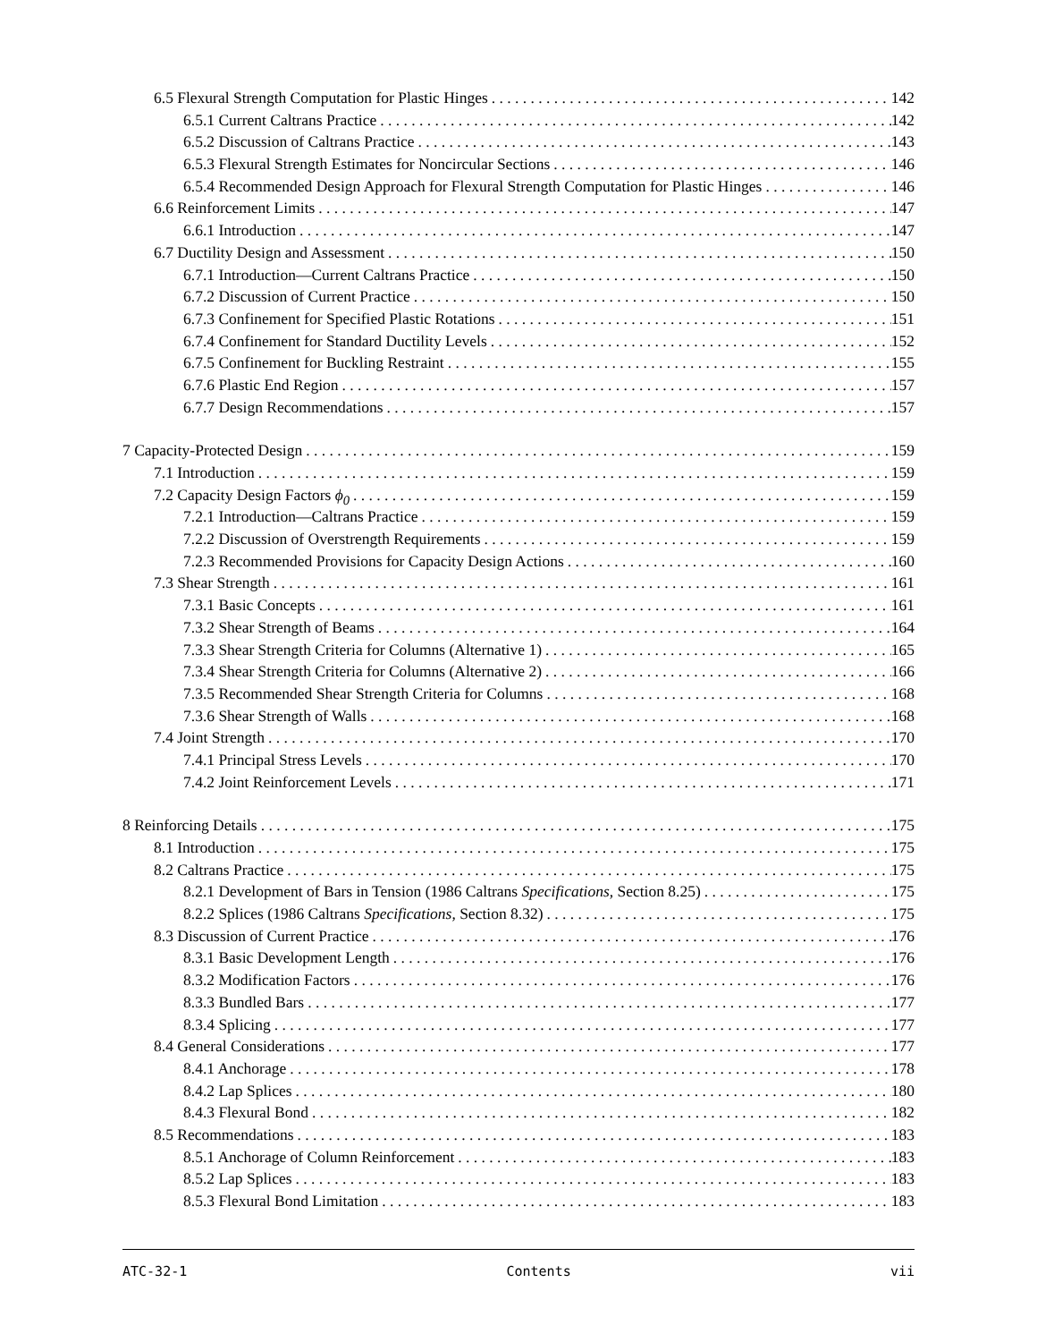6.5 Flexural Strength Computation for Plastic Hinges 142
6.5.1 Current Caltrans Practice 142
6.5.2 Discussion of Caltrans Practice 143
6.5.3 Flexural Strength Estimates for Noncircular Sections 146
6.5.4 Recommended Design Approach for Flexural Strength Computation for Plastic Hinges 146
6.6 Reinforcement Limits 147
6.6.1 Introduction 147
6.7 Ductility Design and Assessment 150
6.7.1 Introduction—Current Caltrans Practice 150
6.7.2 Discussion of Current Practice 150
6.7.3 Confinement for Specified Plastic Rotations 151
6.7.4 Confinement for Standard Ductility Levels 152
6.7.5 Confinement for Buckling Restraint 155
6.7.6 Plastic End Region 157
6.7.7 Design Recommendations 157
7 Capacity-Protected Design 159
7.1 Introduction 159
7.2 Capacity Design Factors ϕ<sub>0</sub> 159
7.2.1 Introduction—Caltrans Practice 159
7.2.2 Discussion of Overstrength Requirements 159
7.2.3 Recommended Provisions for Capacity Design Actions 160
7.3 Shear Strength 161
7.3.1 Basic Concepts 161
7.3.2 Shear Strength of Beams 164
7.3.3 Shear Strength Criteria for Columns (Alternative 1) 165
7.3.4 Shear Strength Criteria for Columns (Alternative 2) 166
7.3.5 Recommended Shear Strength Criteria for Columns 168
7.3.6 Shear Strength of Walls 168
7.4 Joint Strength 170
7.4.1 Principal Stress Levels 170
7.4.2 Joint Reinforcement Levels 171
8 Reinforcing Details 175
8.1 Introduction 175
8.2 Caltrans Practice 175
8.2.1 Development of Bars in Tension (1986 Caltrans Specifications, Section 8.25) 175
8.2.2 Splices (1986 Caltrans Specifications, Section 8.32) 175
8.3 Discussion of Current Practice 176
8.3.1 Basic Development Length 176
8.3.2 Modification Factors 176
8.3.3 Bundled Bars 177
8.3.4 Splicing 177
8.4 General Considerations 177
8.4.1 Anchorage 178
8.4.2 Lap Splices 180
8.4.3 Flexural Bond 182
8.5 Recommendations 183
8.5.1 Anchorage of Column Reinforcement 183
8.5.2 Lap Splices 183
8.5.3 Flexural Bond Limitation 183
ATC-32-1 Contents vii